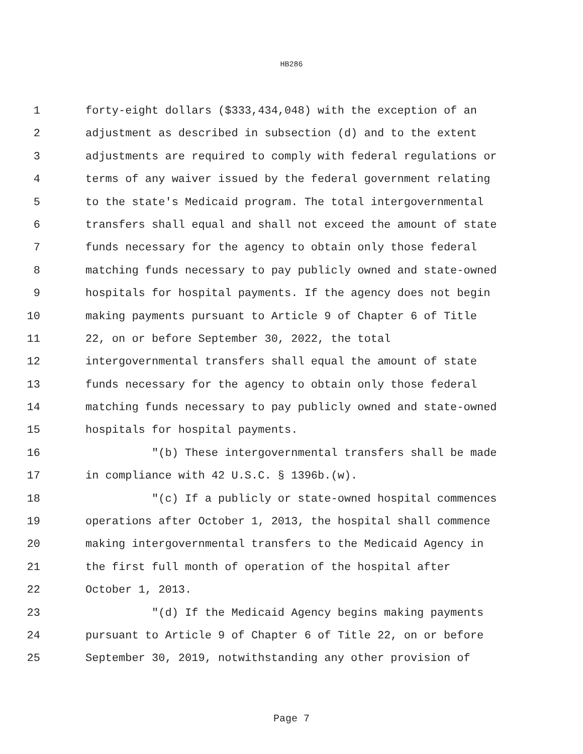HB286
1 forty-eight dollars ($333,434,048) with the exception of an
2 adjustment as described in subsection (d) and to the extent
3 adjustments are required to comply with federal regulations or
4 terms of any waiver issued by the federal government relating
5 to the state's Medicaid program. The total intergovernmental
6 transfers shall equal and shall not exceed the amount of state
7 funds necessary for the agency to obtain only those federal
8 matching funds necessary to pay publicly owned and state-owned
9 hospitals for hospital payments. If the agency does not begin
10 making payments pursuant to Article 9 of Chapter 6 of Title
11 22, on or before September 30, 2022, the total
12 intergovernmental transfers shall equal the amount of state
13 funds necessary for the agency to obtain only those federal
14 matching funds necessary to pay publicly owned and state-owned
15 hospitals for hospital payments.
16 "(b) These intergovernmental transfers shall be made
17 in compliance with 42 U.S.C. § 1396b.(w).
18 "(c) If a publicly or state-owned hospital commences
19 operations after October 1, 2013, the hospital shall commence
20 making intergovernmental transfers to the Medicaid Agency in
21 the first full month of operation of the hospital after
22 October 1, 2013.
23 "(d) If the Medicaid Agency begins making payments
24 pursuant to Article 9 of Chapter 6 of Title 22, on or before
25 September 30, 2019, notwithstanding any other provision of
Page 7